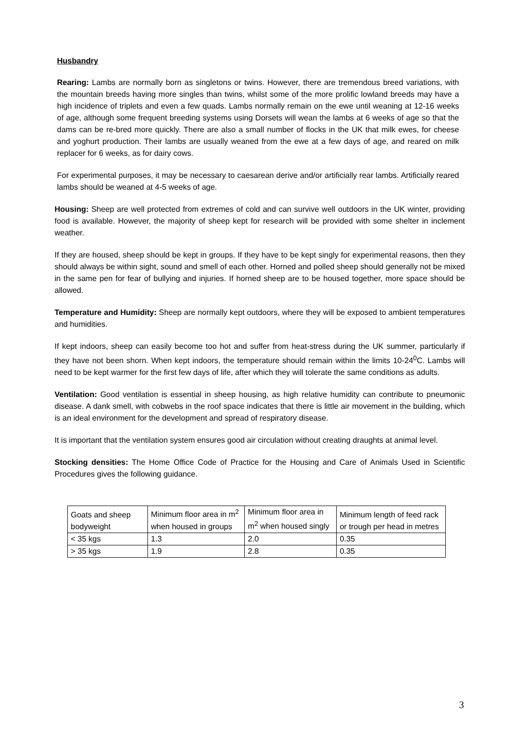Husbandry
Rearing: Lambs are normally born as singletons or twins. However, there are tremendous breed variations, with the mountain breeds having more singles than twins, whilst some of the more prolific lowland breeds may have a high incidence of triplets and even a few quads. Lambs normally remain on the ewe until weaning at 12-16 weeks of age, although some frequent breeding systems using Dorsets will wean the lambs at 6 weeks of age so that the dams can be re-bred more quickly. There are also a small number of flocks in the UK that milk ewes, for cheese and yoghurt production. Their lambs are usually weaned from the ewe at a few days of age, and reared on milk replacer for 6 weeks, as for dairy cows.
For experimental purposes, it may be necessary to caesarean derive and/or artificially rear lambs. Artificially reared lambs should be weaned at 4-5 weeks of age.
Housing: Sheep are well protected from extremes of cold and can survive well outdoors in the UK winter, providing food is available. However, the majority of sheep kept for research will be provided with some shelter in inclement weather.
If they are housed, sheep should be kept in groups. If they have to be kept singly for experimental reasons, then they should always be within sight, sound and smell of each other. Horned and polled sheep should generally not be mixed in the same pen for fear of bullying and injuries. If horned sheep are to be housed together, more space should be allowed.
Temperature and Humidity: Sheep are normally kept outdoors, where they will be exposed to ambient temperatures and humidities.
If kept indoors, sheep can easily become too hot and suffer from heat-stress during the UK summer, particularly if they have not been shorn. When kept indoors, the temperature should remain within the limits 10-24<sup>0</sup>C. Lambs will need to be kept warmer for the first few days of life, after which they will tolerate the same conditions as adults.
Ventilation: Good ventilation is essential in sheep housing, as high relative humidity can contribute to pneumonic disease. A dank smell, with cobwebs in the roof space indicates that there is little air movement in the building, which is an ideal environment for the development and spread of respiratory disease.
It is important that the ventilation system ensures good air circulation without creating draughts at animal level.
Stocking densities: The Home Office Code of Practice for the Housing and Care of Animals Used in Scientific Procedures gives the following guidance.
| Goats and sheep bodyweight | Minimum floor area in m<sup>2</sup> when housed in groups | Minimum floor area in m<sup>2</sup> when housed singly | Minimum length of feed rack or trough per head in metres |
| < 35 kgs | 1.3 | 2.0 | 0.35 |
| > 35 kgs | 1.9 | 2.8 | 0.35 |
3